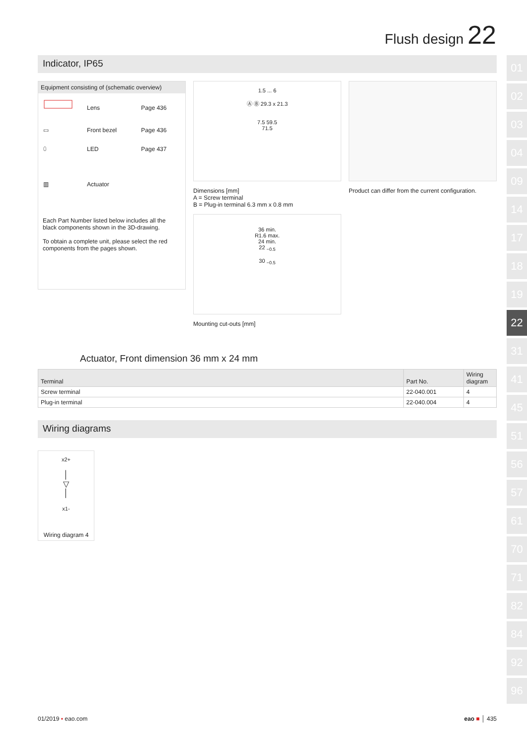Flush design 22
01
02
03
04
09
14
17
18
19
22
31
41
45
51
56
57
61
70
71
82
84
92
96
Indicator, IP65
Equipment consisting of (schematic overview)
| | Lens | Page 436 |
| ▭ | Front bezel | Page 436 |
| ⬯ | LED | Page 437 |
| ▥ | Actuator | |
Each Part Number listed below includes all the black components shown in the 3D-drawing.
To obtain a complete unit, please select the red components from the pages shown.
1.5 ... 6
Ⓐ Ⓑ 29.3 x 21.3
7.5 59.5
71.5
Dimensions [mm]
A = Screw terminal
B = Plug-in terminal 6.3 mm x 0.8 mm
36 min.
R1.6 max.
24 min.
22 <sub>−0.5</sub>
30 <sub>−0.5</sub>
Mounting cut-outs [mm]
Product can differ from the current configuration.
Actuator, Front dimension 36 mm x 24 mm
| Terminal | Part No. | Wiring diagram |
| --- | --- | --- |
| Screw terminal | 22-040.001 | 4 |
| Plug-in terminal | 22-040.004 | 4 |
Wiring diagrams
x2+
│
▽
│
x1-
Wiring diagram 4
01/2019 ▪ eao.com eao ■ │ 435